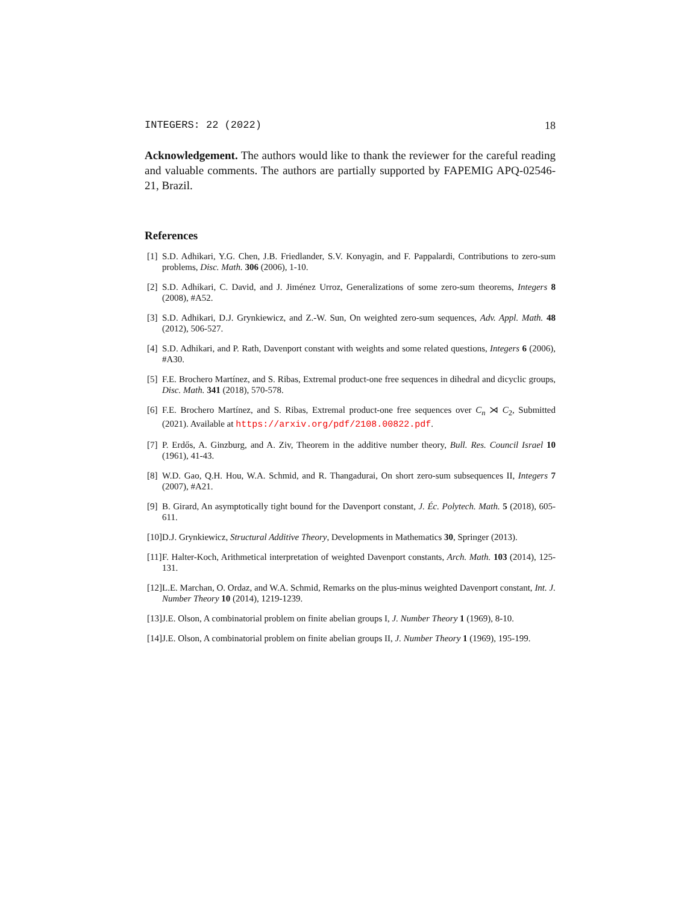INTEGERS: 22 (2022) 18
Acknowledgement. The authors would like to thank the reviewer for the careful reading and valuable comments. The authors are partially supported by FAPEMIG APQ-02546-21, Brazil.
References
[1] S.D. Adhikari, Y.G. Chen, J.B. Friedlander, S.V. Konyagin, and F. Pappalardi, Contributions to zero-sum problems, Disc. Math. 306 (2006), 1-10.
[2] S.D. Adhikari, C. David, and J. Jiménez Urroz, Generalizations of some zero-sum theorems, Integers 8 (2008), #A52.
[3] S.D. Adhikari, D.J. Grynkiewicz, and Z.-W. Sun, On weighted zero-sum sequences, Adv. Appl. Math. 48 (2012), 506-527.
[4] S.D. Adhikari, and P. Rath, Davenport constant with weights and some related questions, Integers 6 (2006), #A30.
[5] F.E. Brochero Martínez, and S. Ribas, Extremal product-one free sequences in dihedral and dicyclic groups, Disc. Math. 341 (2018), 570-578.
[6] F.E. Brochero Martínez, and S. Ribas, Extremal product-one free sequences over C<sub>n</sub> ⋊ C<sub>2</sub>, Submitted (2021). Available at https://arxiv.org/pdf/2108.00822.pdf.
[7] P. Erdős, A. Ginzburg, and A. Ziv, Theorem in the additive number theory, Bull. Res. Council Israel 10 (1961), 41-43.
[8] W.D. Gao, Q.H. Hou, W.A. Schmid, and R. Thangadurai, On short zero-sum subsequences II, Integers 7 (2007), #A21.
[9] B. Girard, An asymptotically tight bound for the Davenport constant, J. Éc. Polytech. Math. 5 (2018), 605-611.
[10] D.J. Grynkiewicz, Structural Additive Theory, Developments in Mathematics 30, Springer (2013).
[11] F. Halter-Koch, Arithmetical interpretation of weighted Davenport constants, Arch. Math. 103 (2014), 125-131.
[12] L.E. Marchan, O. Ordaz, and W.A. Schmid, Remarks on the plus-minus weighted Davenport constant, Int. J. Number Theory 10 (2014), 1219-1239.
[13] J.E. Olson, A combinatorial problem on finite abelian groups I, J. Number Theory 1 (1969), 8-10.
[14] J.E. Olson, A combinatorial problem on finite abelian groups II, J. Number Theory 1 (1969), 195-199.